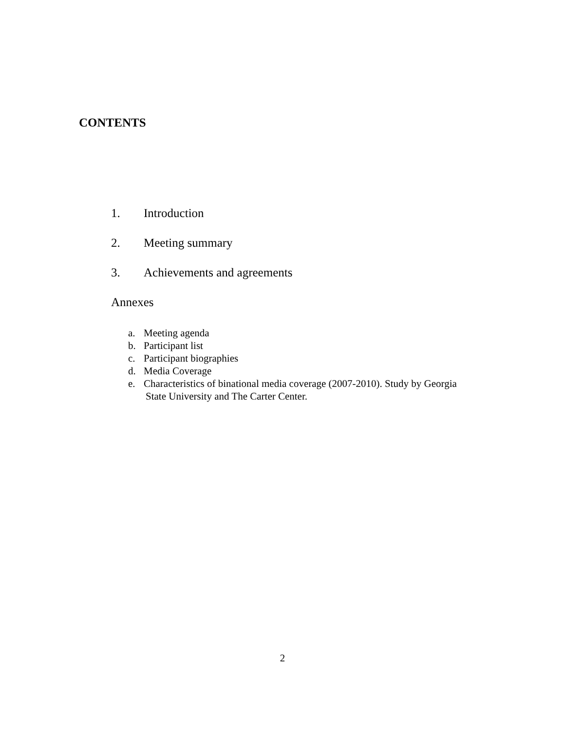CONTENTS
1. Introduction
2. Meeting summary
3. Achievements and agreements
Annexes
a. Meeting agenda
b. Participant list
c. Participant biographies
d. Media Coverage
e. Characteristics of binational media coverage (2007-2010). Study by Georgia
State University and The Carter Center.
2